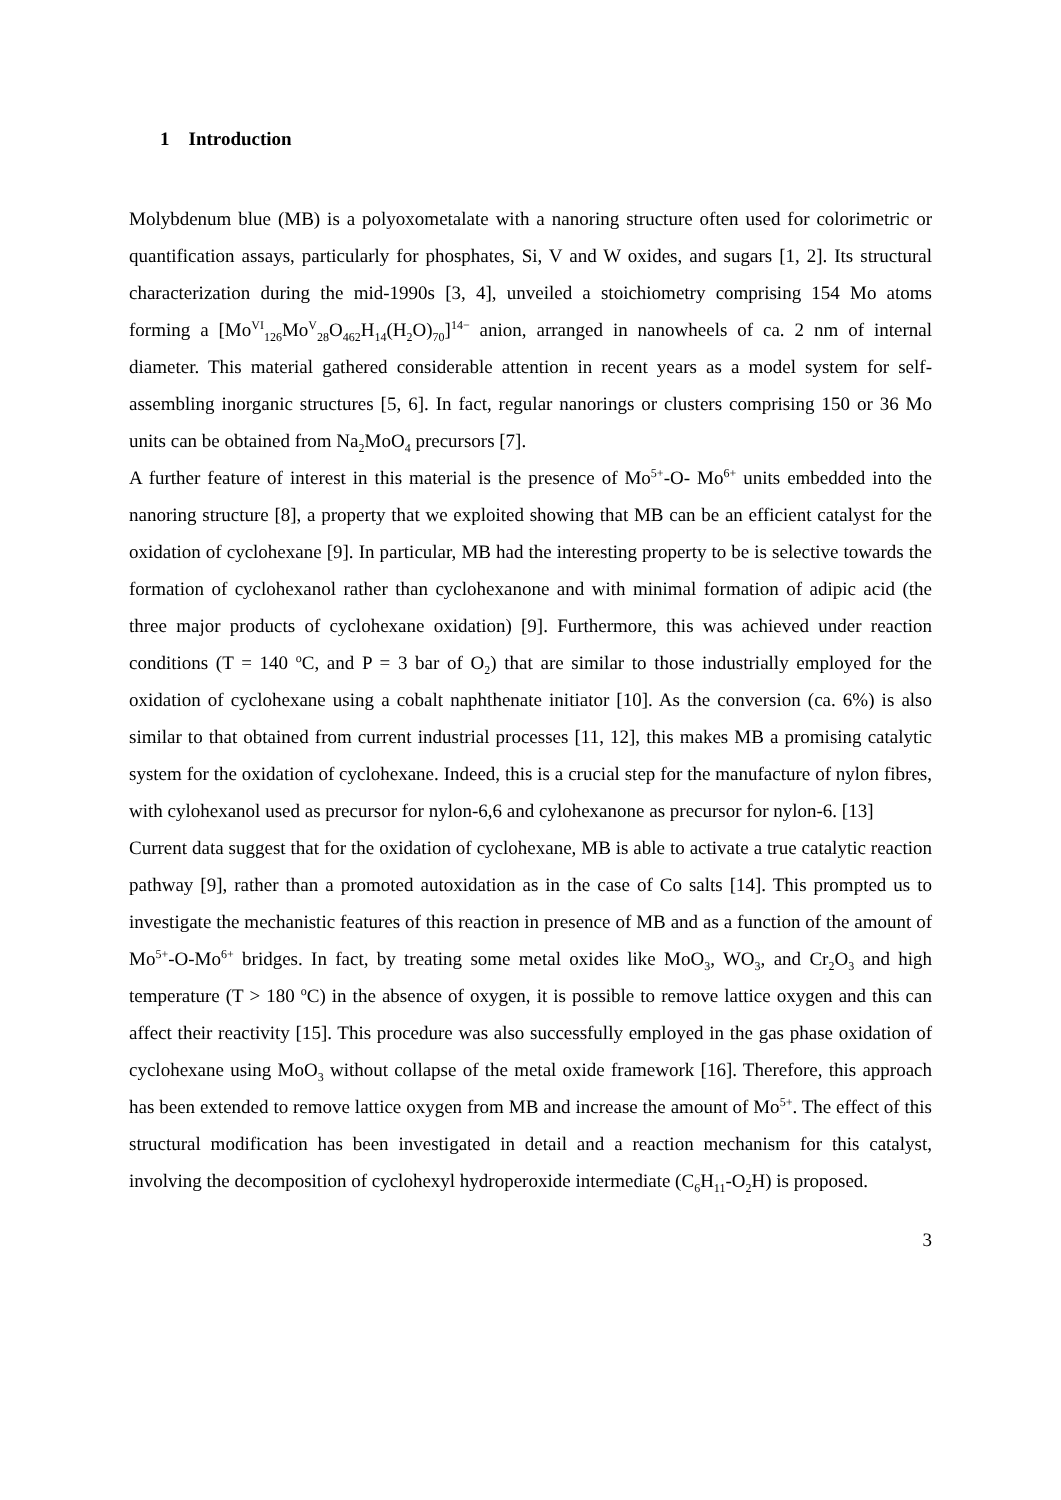1 Introduction
Molybdenum blue (MB) is a polyoxometalate with a nanoring structure often used for colorimetric or quantification assays, particularly for phosphates, Si, V and W oxides, and sugars [1, 2]. Its structural characterization during the mid-1990s [3, 4], unveiled a stoichiometry comprising 154 Mo atoms forming a [Mo<sup>VI</sup><sub>126</sub>Mo<sup>V</sup><sub>28</sub>O<sub>462</sub>H<sub>14</sub>(H<sub>2</sub>O)<sub>70</sub>]<sup>14−</sup> anion, arranged in nanowheels of ca. 2 nm of internal diameter. This material gathered considerable attention in recent years as a model system for self-assembling inorganic structures [5, 6]. In fact, regular nanorings or clusters comprising 150 or 36 Mo units can be obtained from Na<sub>2</sub>MoO<sub>4</sub> precursors [7].
A further feature of interest in this material is the presence of Mo<sup>5+</sup>-O- Mo<sup>6+</sup> units embedded into the nanoring structure [8], a property that we exploited showing that MB can be an efficient catalyst for the oxidation of cyclohexane [9]. In particular, MB had the interesting property to be is selective towards the formation of cyclohexanol rather than cyclohexanone and with minimal formation of adipic acid (the three major products of cyclohexane oxidation) [9]. Furthermore, this was achieved under reaction conditions (T = 140 <sup>o</sup>C, and P = 3 bar of O<sub>2</sub>) that are similar to those industrially employed for the oxidation of cyclohexane using a cobalt naphthenate initiator [10]. As the conversion (ca. 6%) is also similar to that obtained from current industrial processes [11, 12], this makes MB a promising catalytic system for the oxidation of cyclohexane. Indeed, this is a crucial step for the manufacture of nylon fibres, with cylohexanol used as precursor for nylon-6,6 and cylohexanone as precursor for nylon-6. [13]
Current data suggest that for the oxidation of cyclohexane, MB is able to activate a true catalytic reaction pathway [9], rather than a promoted autoxidation as in the case of Co salts [14]. This prompted us to investigate the mechanistic features of this reaction in presence of MB and as a function of the amount of Mo<sup>5+</sup>-O-Mo<sup>6+</sup> bridges. In fact, by treating some metal oxides like MoO<sub>3</sub>, WO<sub>3</sub>, and Cr<sub>2</sub>O<sub>3</sub> and high temperature (T > 180 <sup>o</sup>C) in the absence of oxygen, it is possible to remove lattice oxygen and this can affect their reactivity [15]. This procedure was also successfully employed in the gas phase oxidation of cyclohexane using MoO<sub>3</sub> without collapse of the metal oxide framework [16]. Therefore, this approach has been extended to remove lattice oxygen from MB and increase the amount of Mo<sup>5+</sup>. The effect of this structural modification has been investigated in detail and a reaction mechanism for this catalyst, involving the decomposition of cyclohexyl hydroperoxide intermediate (C<sub>6</sub>H<sub>11</sub>-O<sub>2</sub>H) is proposed.
3